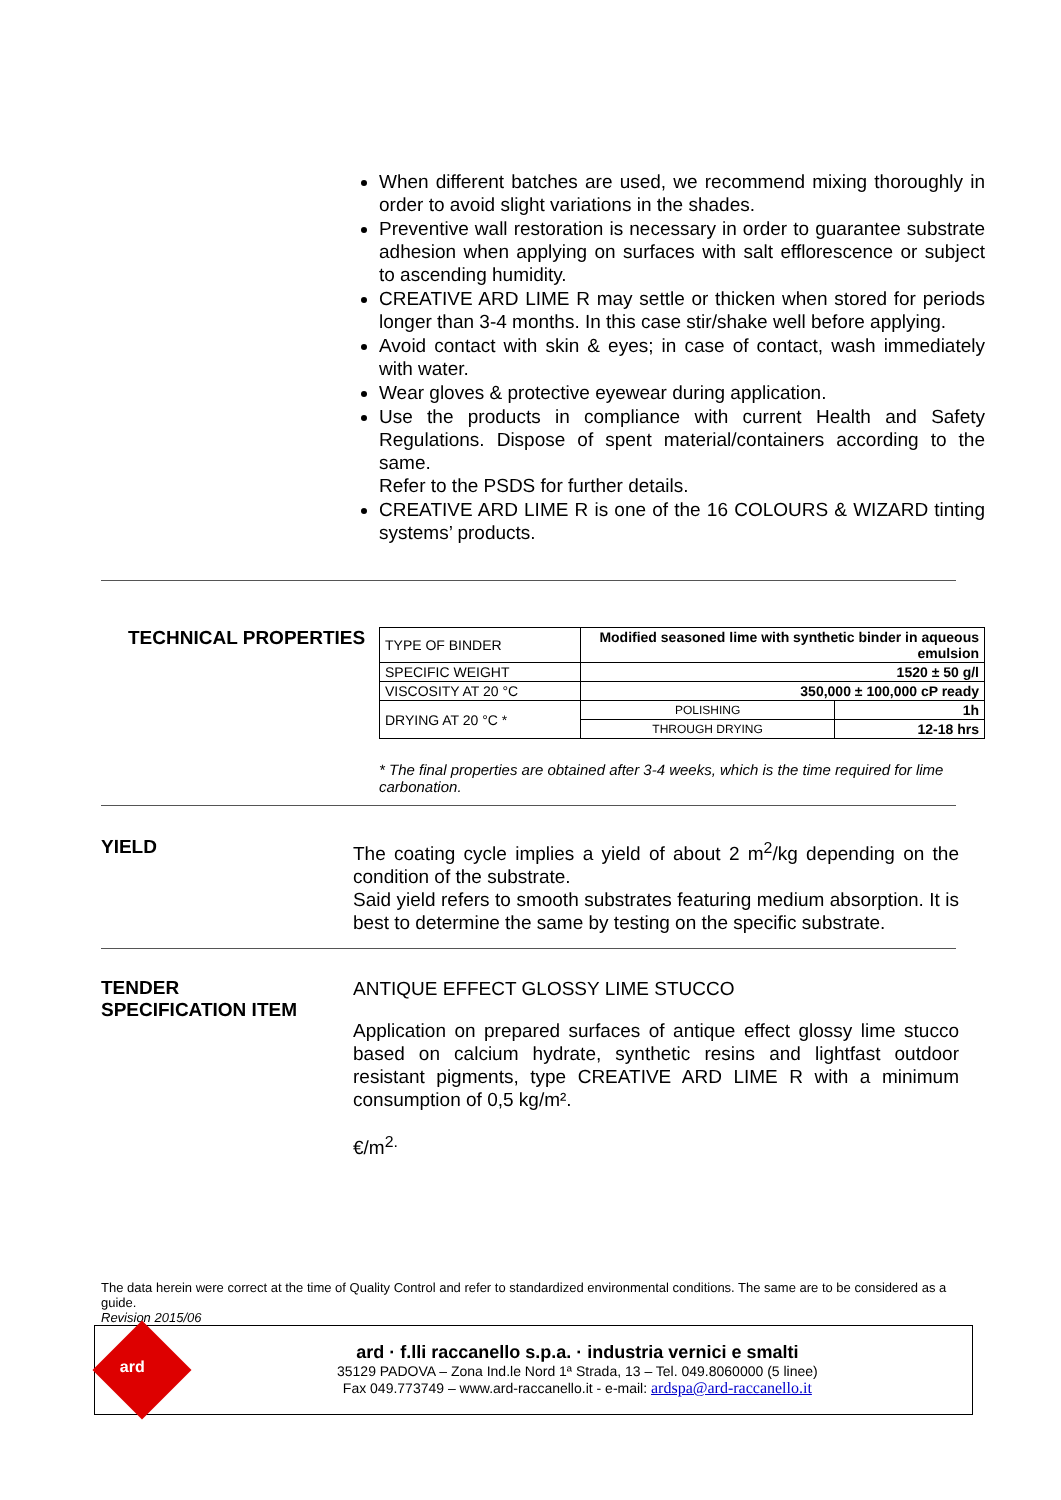When different batches are used, we recommend mixing thoroughly in order to avoid slight variations in the shades.
Preventive wall restoration is necessary in order to guarantee substrate adhesion when applying on surfaces with salt efflorescence or subject to ascending humidity.
CREATIVE ARD LIME R may settle or thicken when stored for periods longer than 3-4 months. In this case stir/shake well before applying.
Avoid contact with skin & eyes; in case of contact, wash immediately with water.
Wear gloves & protective eyewear during application.
Use the products in compliance with current Health and Safety Regulations. Dispose of spent material/containers according to the same.
Refer to the PSDS for further details.
CREATIVE ARD LIME R is one of the 16 COLOURS & WIZARD tinting systems’ products.
TECHNICAL PROPERTIES
| TYPE OF BINDER | Modified seasoned lime with synthetic binder in aqueous emulsion | |
| SPECIFIC WEIGHT | 1520 ± 50 g/l | |
| VISCOSITY AT 20 °C | 350,000 ± 100,000 cP ready | |
| DRYING AT 20 °C * | POLISHING | 1h |
| | THROUGH DRYING | 12-18 hrs |
* The final properties are obtained after 3-4 weeks, which is the time required for lime carbonation.
YIELD
The coating cycle implies a yield of about 2 m<sup>2</sup>/kg depending on the condition of the substrate.
Said yield refers to smooth substrates featuring medium absorption. It is best to determine the same by testing on the specific substrate.
TENDER
SPECIFICATION ITEM
ANTIQUE EFFECT GLOSSY LIME STUCCO
Application on prepared surfaces of antique effect glossy lime stucco based on calcium hydrate, synthetic resins and lightfast outdoor resistant pigments, type CREATIVE ARD LIME R with a minimum consumption of 0,5 kg/m².
€/m<sup>2.</sup>
The data herein were correct at the time of Quality Control and refer to standardized environmental conditions. The same are to be considered as a guide.
Revision 2015/06
ard
ard · f.lli raccanello s.p.a. · industria vernici e smalti
35129 PADOVA – Zona Ind.le Nord 1ª Strada, 13 – Tel. 049.8060000 (5 linee)
Fax 049.773749 – www.ard-raccanello.it - e-mail: ardspa@ard-raccanello.it